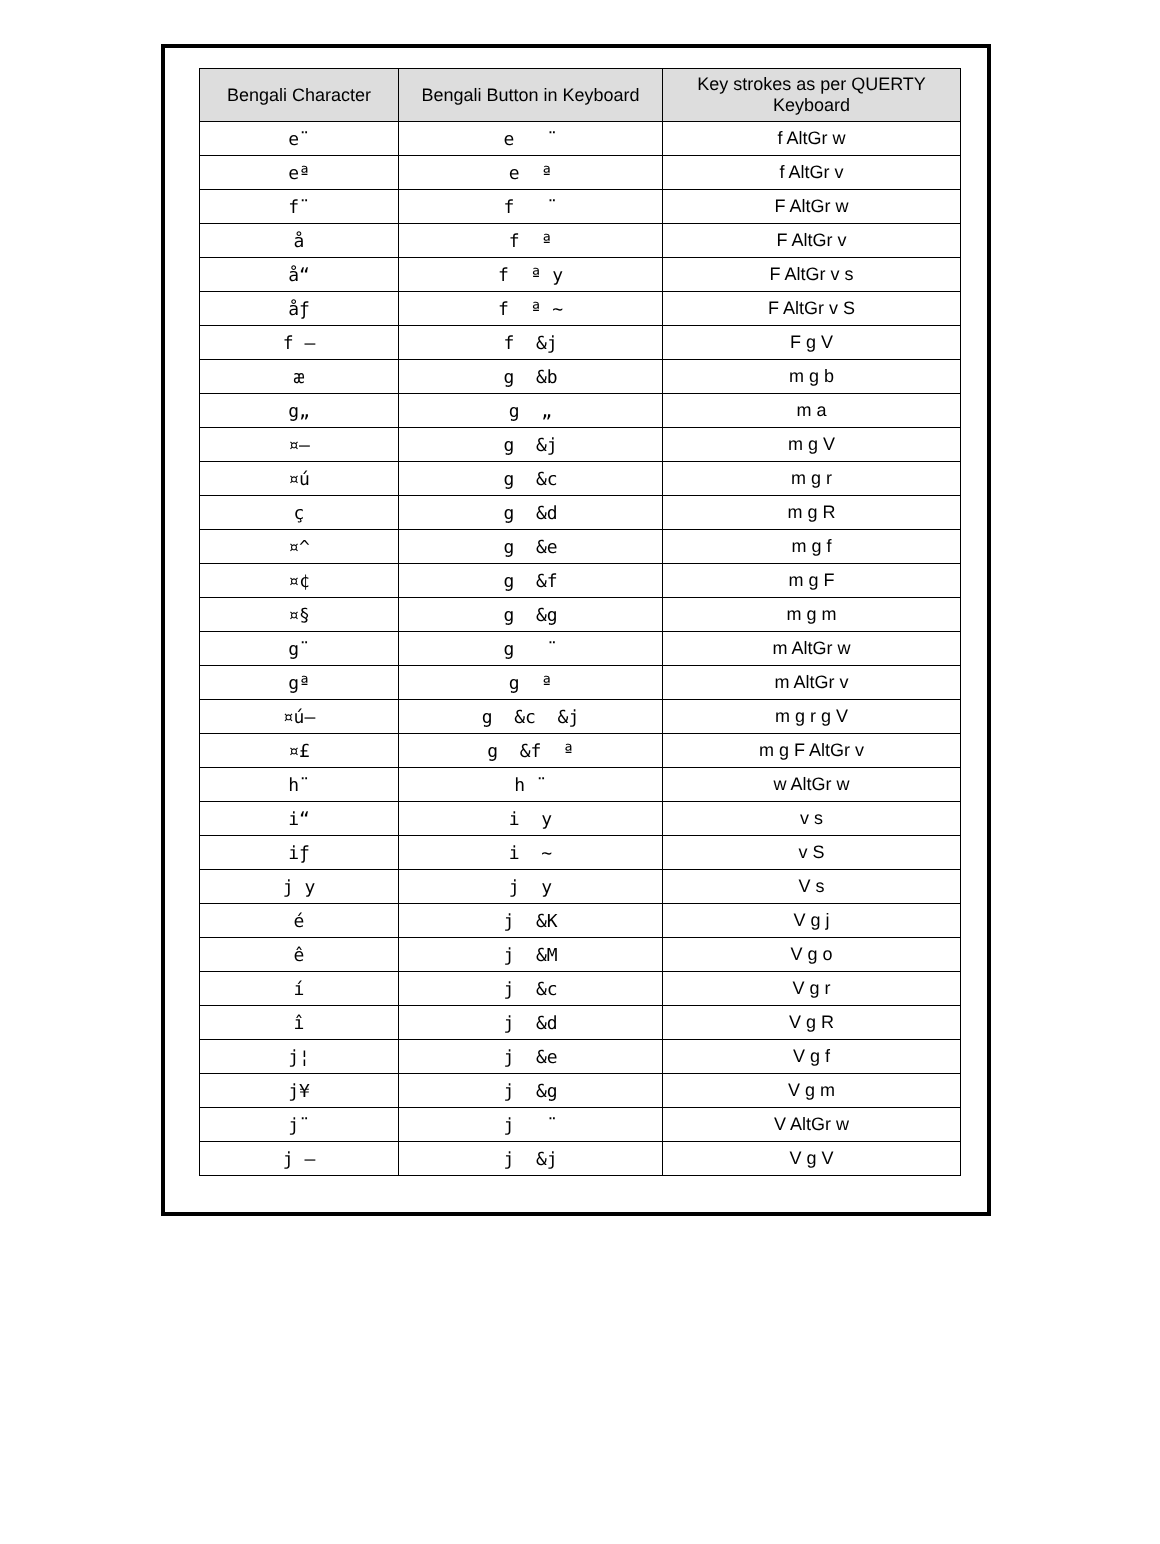| Bengali Character | Bengali Button in Keyboard | Key strokes as per QUERTY Keyboard |
| --- | --- | --- |
| e¨ | e ¨ | f AltGr w |
| eª | e ª | f AltGr v |
| f¨ | f ¨ | F AltGr w |
| å | f ª | F AltGr v |
| å“ | f ª y | F AltGr v s |
| åƒ | f ª ~ | F AltGr v S |
| f — | f &j | F g V |
| æ | g &b | m g b |
| g„ | g „ | m a |
| ¤— | g &j | m g V |
| ¤ú | g &c | m g r |
| ç | g &d | m g R |
| ¤^ | g &e | m g f |
| ¤¢ | g &f | m g F |
| ¤§ | g &g | m g m |
| g¨ | g ¨ | m AltGr w |
| gª | g ª | m AltGr v |
| ¤ú— | g &c &j | m g r g V |
| ¤£ | g &f ª | m g F AltGr v |
| h¨ | h ¨ | w AltGr w |
| i“ | i y | v s |
| iƒ | i ~ | v S |
| j y | j y | V s |
| é | j &K | V g j |
| ê | j &M | V g o |
| í | j &c | V g r |
| î | j &d | V g R |
| j¦ | j &e | V g f |
| j¥ | j &g | V g m |
| j¨ | j ¨ | V AltGr w |
| j — | j &j | V g V |